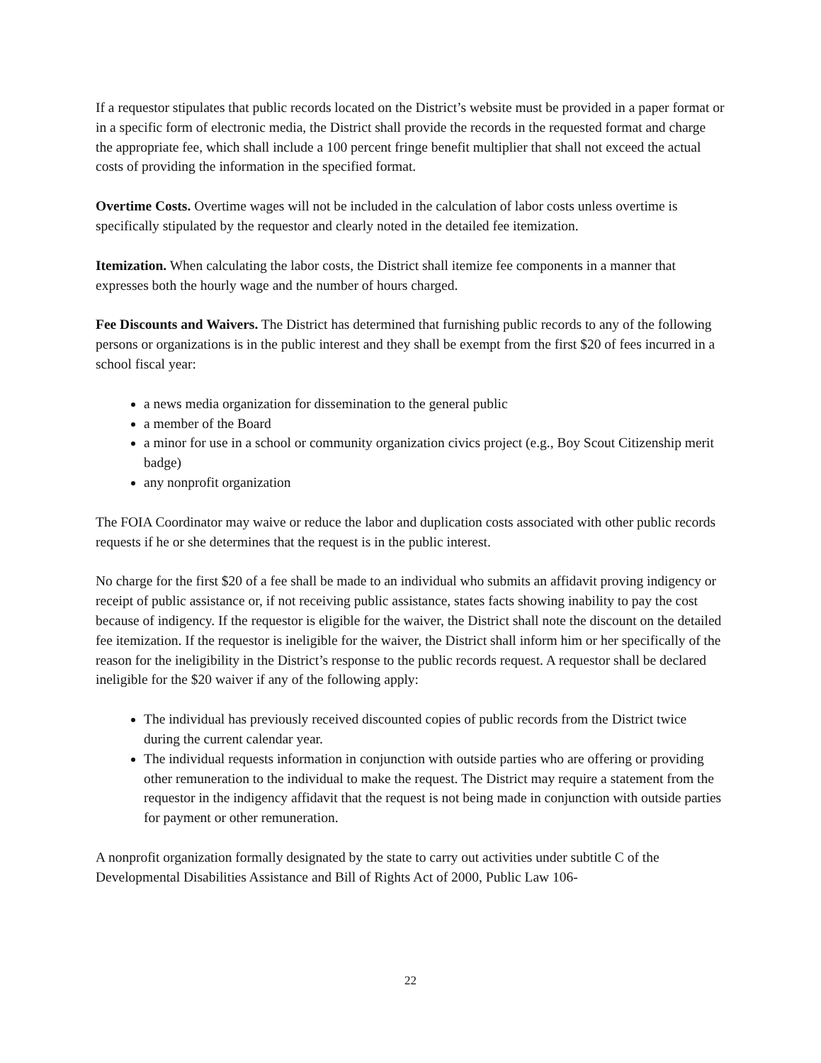If a requestor stipulates that public records located on the District’s website must be provided in a paper format or in a specific form of electronic media, the District shall provide the records in the requested format and charge the appropriate fee, which shall include a 100 percent fringe benefit multiplier that shall not exceed the actual costs of providing the information in the specified format.
Overtime Costs. Overtime wages will not be included in the calculation of labor costs unless overtime is specifically stipulated by the requestor and clearly noted in the detailed fee itemization.
Itemization. When calculating the labor costs, the District shall itemize fee components in a manner that expresses both the hourly wage and the number of hours charged.
Fee Discounts and Waivers. The District has determined that furnishing public records to any of the following persons or organizations is in the public interest and they shall be exempt from the first $20 of fees incurred in a school fiscal year:
a news media organization for dissemination to the general public
a member of the Board
a minor for use in a school or community organization civics project (e.g., Boy Scout Citizenship merit badge)
any nonprofit organization
The FOIA Coordinator may waive or reduce the labor and duplication costs associated with other public records requests if he or she determines that the request is in the public interest.
No charge for the first $20 of a fee shall be made to an individual who submits an affidavit proving indigency or receipt of public assistance or, if not receiving public assistance, states facts showing inability to pay the cost because of indigency. If the requestor is eligible for the waiver, the District shall note the discount on the detailed fee itemization. If the requestor is ineligible for the waiver, the District shall inform him or her specifically of the reason for the ineligibility in the District’s response to the public records request. A requestor shall be declared ineligible for the $20 waiver if any of the following apply:
The individual has previously received discounted copies of public records from the District twice during the current calendar year.
The individual requests information in conjunction with outside parties who are offering or providing other remuneration to the individual to make the request. The District may require a statement from the requestor in the indigency affidavit that the request is not being made in conjunction with outside parties for payment or other remuneration.
A nonprofit organization formally designated by the state to carry out activities under subtitle C of the Developmental Disabilities Assistance and Bill of Rights Act of 2000, Public Law 106-
22